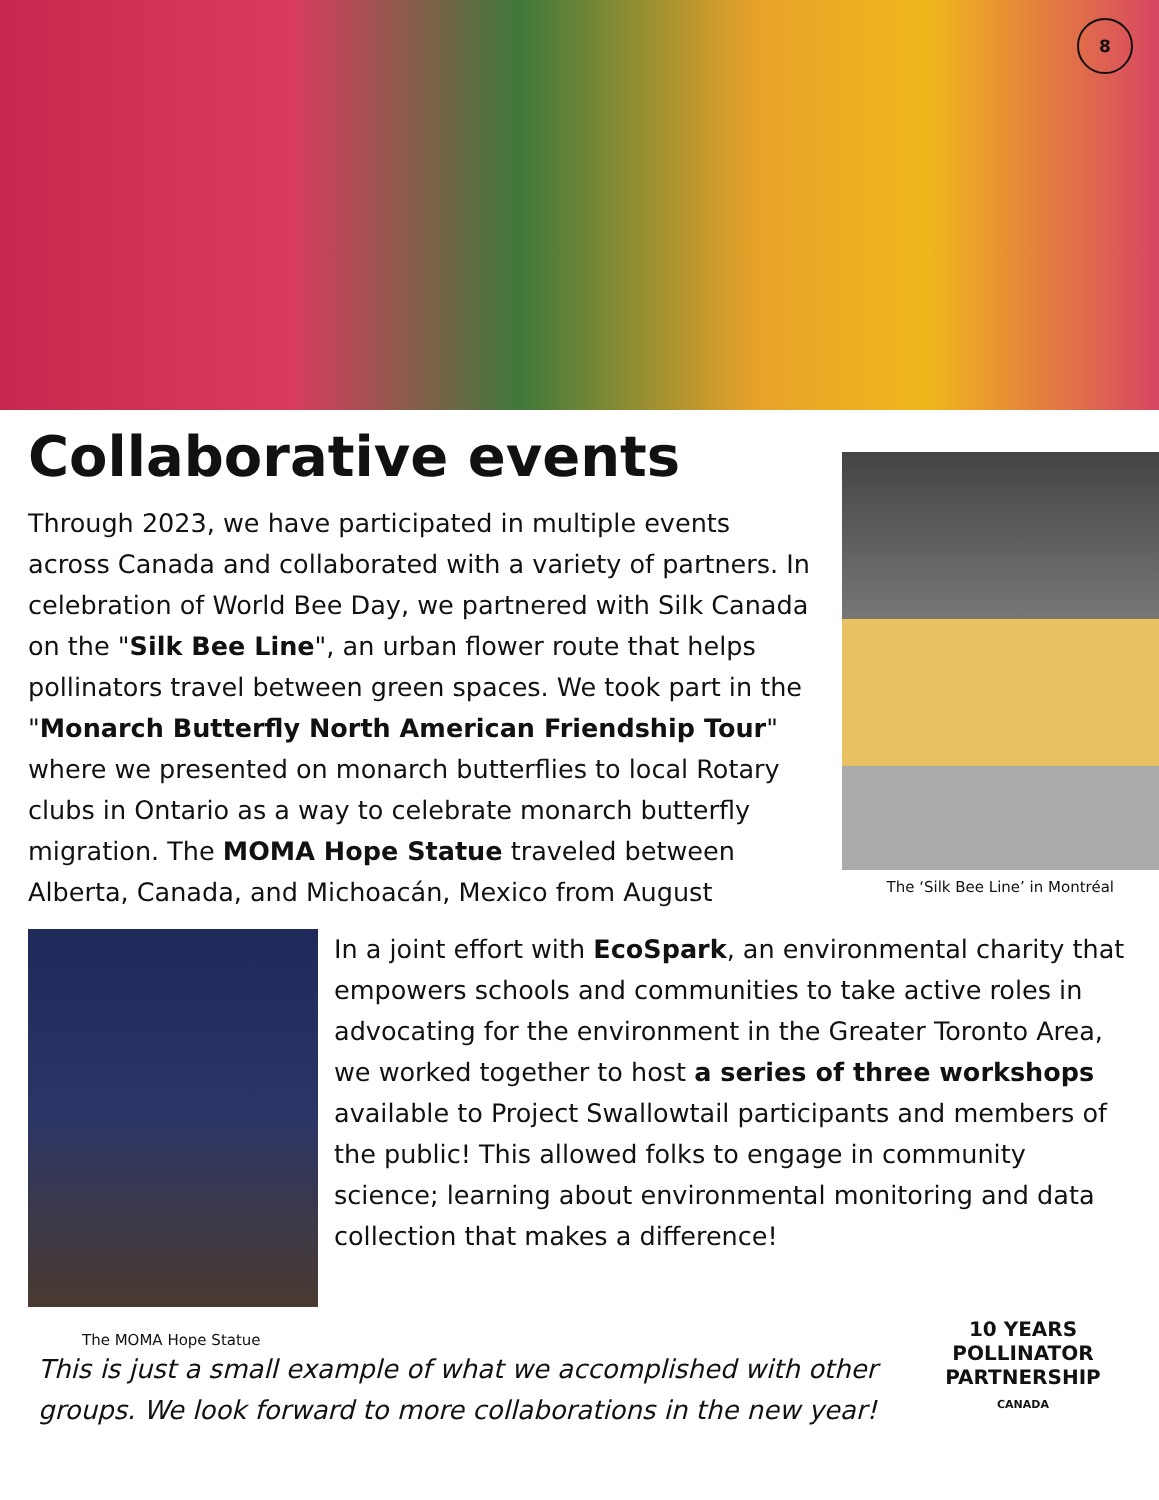8
Collaborative events
Through 2023, we have participated in multiple events across Canada and collaborated with a variety of partners. In celebration of World Bee Day, we partnered with Silk Canada on the "Silk Bee Line", an urban flower route that helps pollinators travel between green spaces. We took part in the "Monarch Butterfly North American Friendship Tour" where we presented on monarch butterflies to local Rotary clubs in Ontario as a way to celebrate monarch butterfly migration. The MOMA Hope Statue traveled between Alberta, Canada, and Michoacán, Mexico from August
The ‘Silk Bee Line’ in Montréal
In a joint effort with EcoSpark, an environmental charity that empowers schools and communities to take active roles in advocating for the environment in the Greater Toronto Area, we worked together to host a series of three workshops available to Project Swallowtail participants and members of the public! This allowed folks to engage in community science; learning about environmental monitoring and data collection that makes a difference!
The MOMA Hope Statue
This is just a small example of what we accomplished with other groups. We look forward to more collaborations in the new year!
10 YEARS
POLLINATOR PARTNERSHIP
CANADA